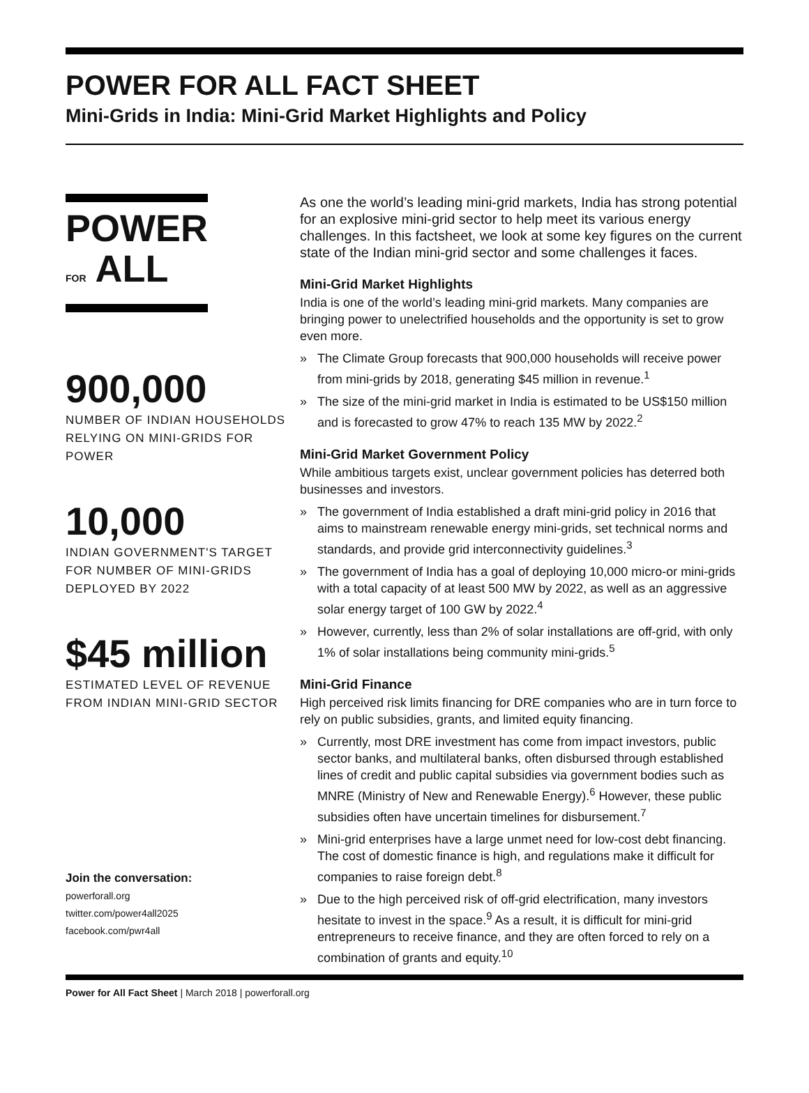POWER FOR ALL FACT SHEET
Mini-Grids in India: Mini-Grid Market Highlights and Policy
POWER
FOR ALL
900,000
NUMBER OF INDIAN HOUSEHOLDS RELYING ON MINI-GRIDS FOR POWER
10,000
INDIAN GOVERNMENT'S TARGET FOR NUMBER OF MINI-GRIDS DEPLOYED BY 2022
$45 million
ESTIMATED LEVEL OF REVENUE FROM INDIAN MINI-GRID SECTOR
Join the conversation:
powerforall.org
twitter.com/power4all2025
facebook.com/pwr4all
As one the world’s leading mini-grid markets, India has strong potential for an explosive mini-grid sector to help meet its various energy challenges. In this factsheet, we look at some key figures on the current state of the Indian mini-grid sector and some challenges it faces.
Mini-Grid Market Highlights
India is one of the world’s leading mini-grid markets. Many companies are bringing power to unelectrified households and the opportunity is set to grow even more.
» The Climate Group forecasts that 900,000 households will receive power from mini-grids by 2018, generating $45 million in revenue.<sup>1</sup>
» The size of the mini-grid market in India is estimated to be US$150 million and is forecasted to grow 47% to reach 135 MW by 2022.<sup>2</sup>
Mini-Grid Market Government Policy
While ambitious targets exist, unclear government policies has deterred both businesses and investors.
» The government of India established a draft mini-grid policy in 2016 that aims to mainstream renewable energy mini-grids, set technical norms and standards, and provide grid interconnectivity guidelines.<sup>3</sup>
» The government of India has a goal of deploying 10,000 micro-or mini-grids with a total capacity of at least 500 MW by 2022, as well as an aggressive solar energy target of 100 GW by 2022.<sup>4</sup>
» However, currently, less than 2% of solar installations are off-grid, with only 1% of solar installations being community mini-grids.<sup>5</sup>
Mini-Grid Finance
High perceived risk limits financing for DRE companies who are in turn force to rely on public subsidies, grants, and limited equity financing.
» Currently, most DRE investment has come from impact investors, public sector banks, and multilateral banks, often disbursed through established lines of credit and public capital subsidies via government bodies such as MNRE (Ministry of New and Renewable Energy).<sup>6</sup> However, these public subsidies often have uncertain timelines for disbursement.<sup>7</sup>
» Mini-grid enterprises have a large unmet need for low-cost debt financing. The cost of domestic finance is high, and regulations make it difficult for companies to raise foreign debt.<sup>8</sup>
» Due to the high perceived risk of off-grid electrification, many investors hesitate to invest in the space.<sup>9</sup> As a result, it is difficult for mini-grid entrepreneurs to receive finance, and they are often forced to rely on a combination of grants and equity.<sup>10</sup>
Power for All Fact Sheet | March 2018 | powerforall.org